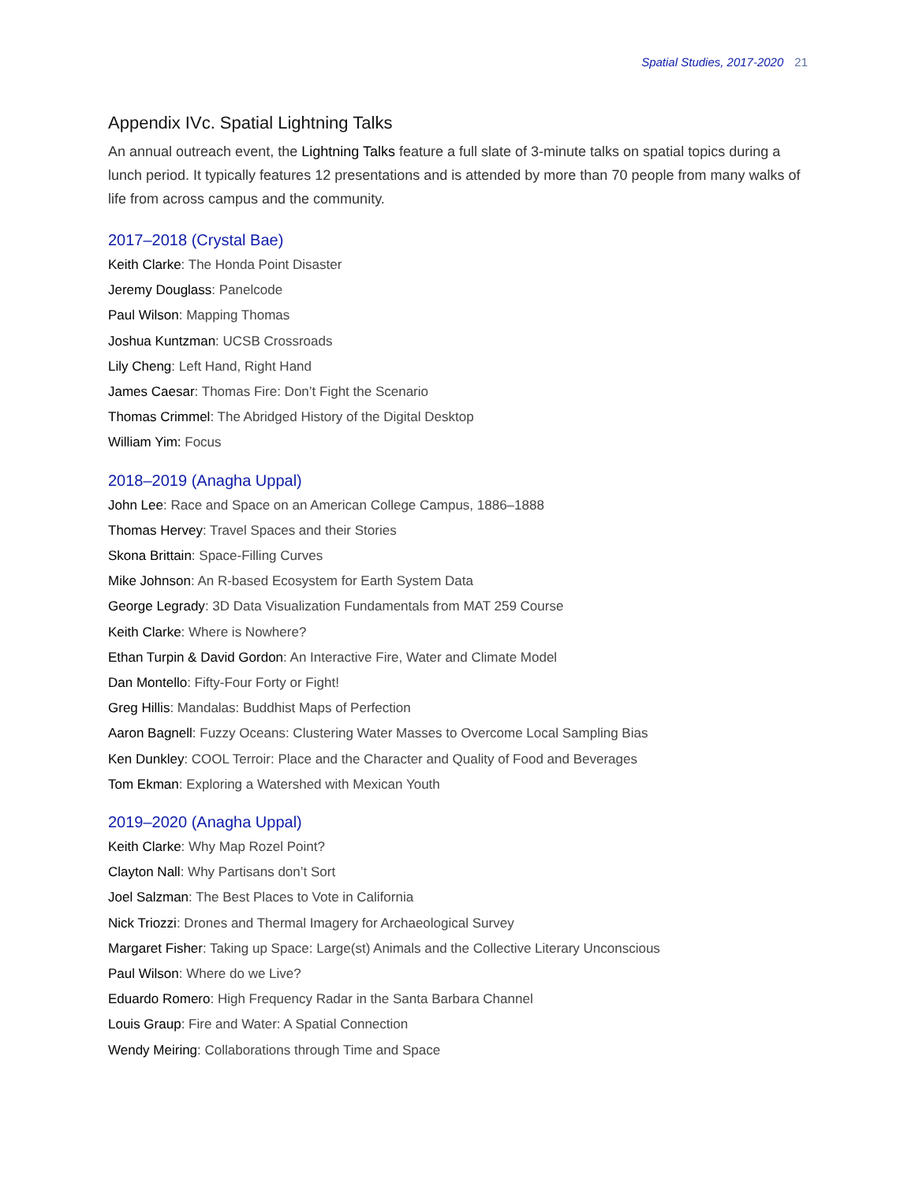Spatial Studies, 2017-2020 21
Appendix IVc. Spatial Lightning Talks
An annual outreach event, the Lightning Talks feature a full slate of 3-minute talks on spatial topics during a lunch period. It typically features 12 presentations and is attended by more than 70 people from many walks of life from across campus and the community.
2017–2018 (Crystal Bae)
Keith Clarke: The Honda Point Disaster
Jeremy Douglass: Panelcode
Paul Wilson: Mapping Thomas
Joshua Kuntzman: UCSB Crossroads
Lily Cheng: Left Hand, Right Hand
James Caesar: Thomas Fire: Don’t Fight the Scenario
Thomas Crimmel: The Abridged History of the Digital Desktop
William Yim: Focus
2018–2019 (Anagha Uppal)
John Lee: Race and Space on an American College Campus, 1886–1888
Thomas Hervey: Travel Spaces and their Stories
Skona Brittain: Space-Filling Curves
Mike Johnson: An R-based Ecosystem for Earth System Data
George Legrady: 3D Data Visualization Fundamentals from MAT 259 Course
Keith Clarke: Where is Nowhere?
Ethan Turpin & David Gordon: An Interactive Fire, Water and Climate Model
Dan Montello: Fifty-Four Forty or Fight!
Greg Hillis: Mandalas: Buddhist Maps of Perfection
Aaron Bagnell: Fuzzy Oceans: Clustering Water Masses to Overcome Local Sampling Bias
Ken Dunkley: COOL Terroir: Place and the Character and Quality of Food and Beverages
Tom Ekman: Exploring a Watershed with Mexican Youth
2019–2020 (Anagha Uppal)
Keith Clarke: Why Map Rozel Point?
Clayton Nall: Why Partisans don’t Sort
Joel Salzman: The Best Places to Vote in California
Nick Triozzi: Drones and Thermal Imagery for Archaeological Survey
Margaret Fisher: Taking up Space: Large(st) Animals and the Collective Literary Unconscious
Paul Wilson: Where do we Live?
Eduardo Romero: High Frequency Radar in the Santa Barbara Channel
Louis Graup: Fire and Water: A Spatial Connection
Wendy Meiring: Collaborations through Time and Space